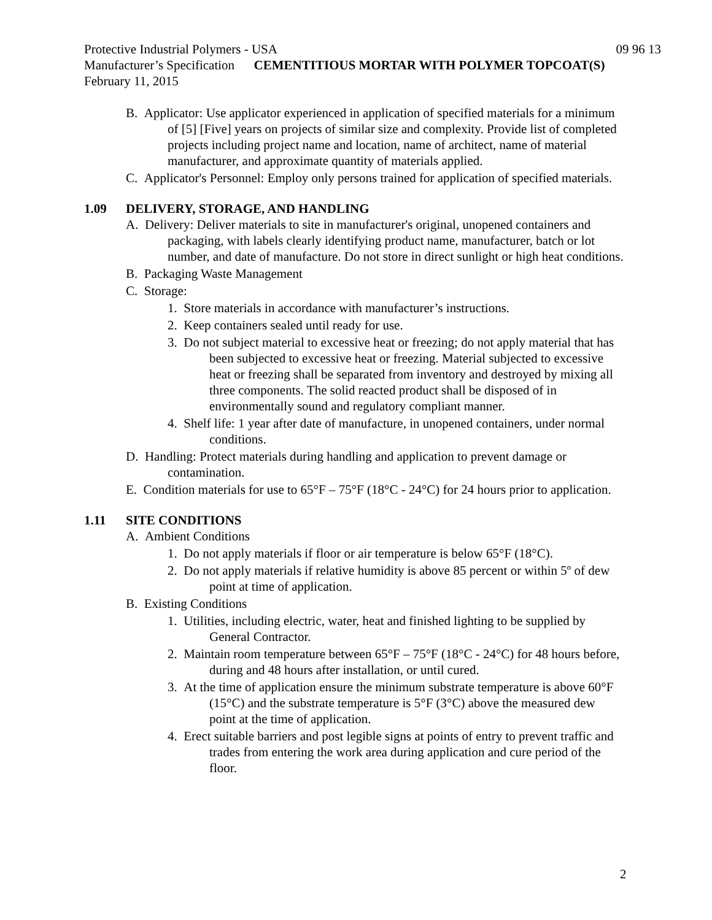Protective Industrial Polymers - USA 09 96 13
Manufacturer’s Specification CEMENTITIOUS MORTAR WITH POLYMER TOPCOAT(S)
February 11, 2015
B. Applicator: Use applicator experienced in application of specified materials for a minimum of [5] [Five] years on projects of similar size and complexity. Provide list of completed projects including project name and location, name of architect, name of material manufacturer, and approximate quantity of materials applied.
C. Applicator's Personnel: Employ only persons trained for application of specified materials.
1.09 DELIVERY, STORAGE, AND HANDLING
A. Delivery: Deliver materials to site in manufacturer's original, unopened containers and packaging, with labels clearly identifying product name, manufacturer, batch or lot number, and date of manufacture. Do not store in direct sunlight or high heat conditions.
B. Packaging Waste Management
C. Storage:
1. Store materials in accordance with manufacturer’s instructions.
2. Keep containers sealed until ready for use.
3. Do not subject material to excessive heat or freezing; do not apply material that has been subjected to excessive heat or freezing. Material subjected to excessive heat or freezing shall be separated from inventory and destroyed by mixing all three components. The solid reacted product shall be disposed of in environmentally sound and regulatory compliant manner.
4. Shelf life: 1 year after date of manufacture, in unopened containers, under normal conditions.
D. Handling: Protect materials during handling and application to prevent damage or contamination.
E. Condition materials for use to 65°F – 75°F (18°C - 24°C) for 24 hours prior to application.
1.11 SITE CONDITIONS
A. Ambient Conditions
1. Do not apply materials if floor or air temperature is below 65°F (18°C).
2. Do not apply materials if relative humidity is above 85 percent or within 5º of dew point at time of application.
B. Existing Conditions
1. Utilities, including electric, water, heat and finished lighting to be supplied by General Contractor.
2. Maintain room temperature between 65°F – 75°F (18°C - 24°C) for 48 hours before, during and 48 hours after installation, or until cured.
3. At the time of application ensure the minimum substrate temperature is above 60°F (15°C) and the substrate temperature is 5°F (3°C) above the measured dew point at the time of application.
4. Erect suitable barriers and post legible signs at points of entry to prevent traffic and trades from entering the work area during application and cure period of the floor.
2